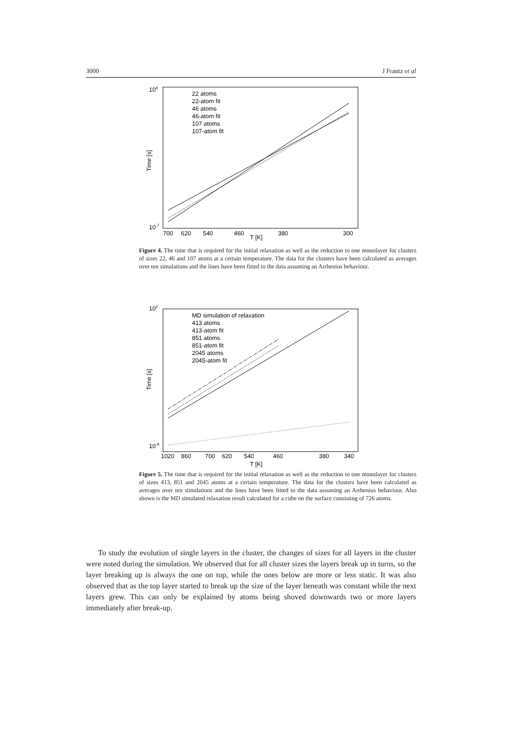3000 J Frantz et al
104
10-7
Time [s]
700
620
540
460
380
300
T [K]
22 atoms
22-atom fit
46 atoms
46-atom fit
107 atoms
107-atom fit
Figure 4. The time that is required for the initial relaxation as well as the reduction to one monolayer for clusters of sizes 22, 46 and 107 atoms at a certain temperature. The data for the clusters have been calculated as averages over ten simulations and the lines have been fitted to the data assuming an Arrhenius behaviour.
102
10-9
Time [s]
1020
860
700
620
540
460
380
340
T [K]
MD simulation of relaxation
413 atoms
413-atom fit
851 atoms
851-atom fit
2045 atoms
2045-atom fit
Figure 5. The time that is required for the initial relaxation as well as the reduction to one monolayer for clusters of sizes 413, 851 and 2045 atoms at a certain temperature. The data for the clusters have been calculated as averages over ten simulations and the lines have been fitted to the data assuming an Arrhenius behaviour. Also shown is the MD simulated relaxation result calculated for a cube on the surface consisting of 726 atoms.
To study the evolution of single layers in the cluster, the changes of sizes for all layers in the cluster were noted during the simulation. We observed that for all cluster sizes the layers break up in turns, so the layer breaking up is always the one on top, while the ones below are more or less static. It was also observed that as the top layer started to break up the size of the layer beneath was constant while the next layers grew. This can only be explained by atoms being shoved downwards two or more layers immediately after break-up.